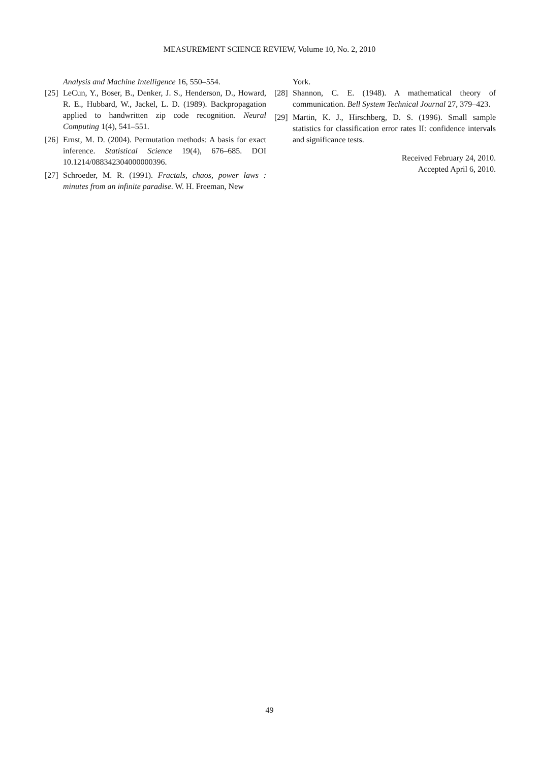MEASUREMENT SCIENCE REVIEW, Volume 10, No. 2, 2010
Analysis and Machine Intelligence 16, 550–554.
[25] LeCun, Y., Boser, B., Denker, J. S., Henderson, D., Howard, R. E., Hubbard, W., Jackel, L. D. (1989). Backpropagation applied to handwritten zip code recognition. Neural Computing 1(4), 541–551.
[26] Ernst, M. D. (2004). Permutation methods: A basis for exact inference. Statistical Science 19(4), 676–685. DOI 10.1214/088342304000000396.
[27] Schroeder, M. R. (1991). Fractals, chaos, power laws : minutes from an infinite paradise. W. H. Freeman, New
York.
[28] Shannon, C. E. (1948). A mathematical theory of communication. Bell System Technical Journal 27, 379–423.
[29] Martin, K. J., Hirschberg, D. S. (1996). Small sample statistics for classification error rates II: confidence intervals and significance tests.
Received February 24, 2010.
Accepted April 6, 2010.
49